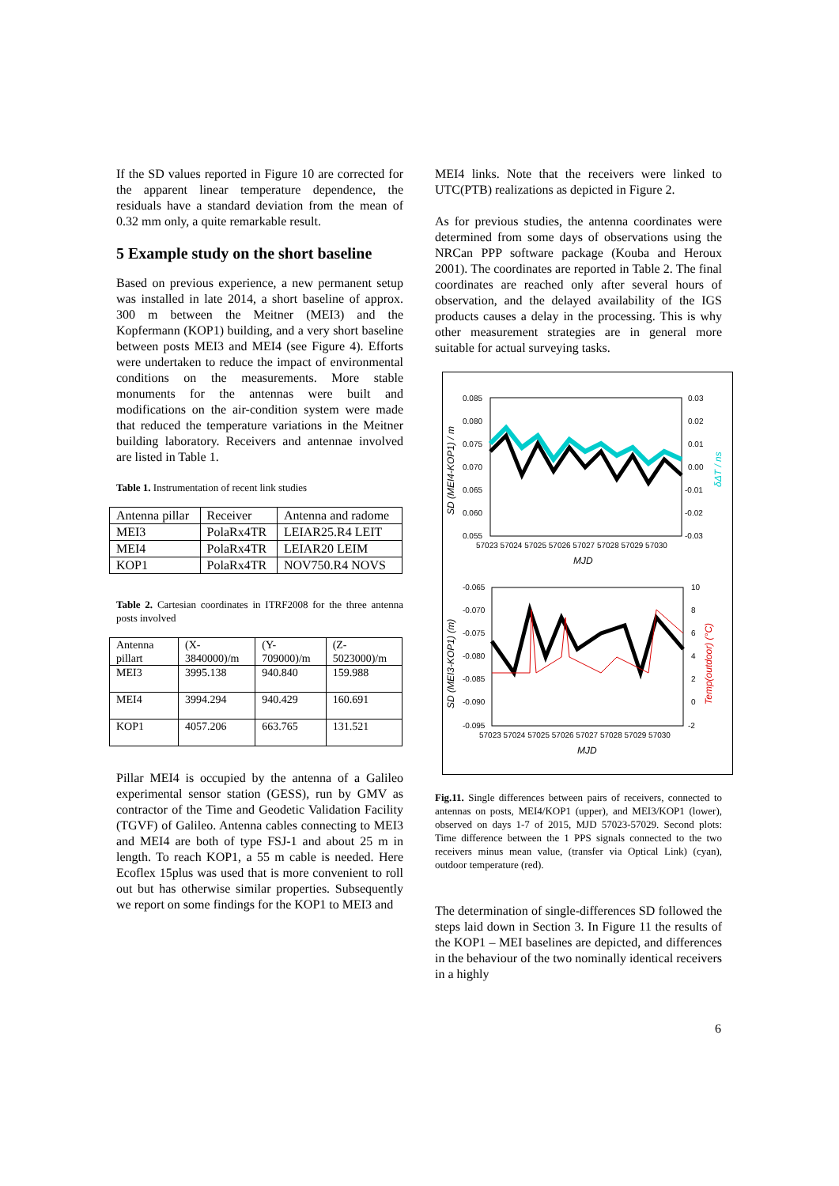If the SD values reported in Figure 10 are corrected for the apparent linear temperature dependence, the residuals have a standard deviation from the mean of 0.32 mm only, a quite remarkable result.
5 Example study on the short baseline
Based on previous experience, a new permanent setup was installed in late 2014, a short baseline of approx. 300 m between the Meitner (MEI3) and the Kopfermann (KOP1) building, and a very short baseline between posts MEI3 and MEI4 (see Figure 4). Efforts were undertaken to reduce the impact of environmental conditions on the measurements. More stable monuments for the antennas were built and modifications on the air-condition system were made that reduced the temperature variations in the Meitner building laboratory. Receivers and antennae involved are listed in Table 1.
Table 1. Instrumentation of recent link studies
| Antenna pillar | Receiver | Antenna and radome |
| --- | --- | --- |
| MEI3 | PolaRx4TR | LEIAR25.R4 LEIT |
| MEI4 | PolaRx4TR | LEIAR20 LEIM |
| KOP1 | PolaRx4TR | NOV750.R4 NOVS |
Table 2. Cartesian coordinates in ITRF2008 for the three antenna posts involved
| Antenna pillart | (X-3840000)/m | (Y-709000)/m | (Z-5023000)/m |
| --- | --- | --- | --- |
| MEI3 | 3995.138 | 940.840 | 159.988 |
| MEI4 | 3994.294 | 940.429 | 160.691 |
| KOP1 | 4057.206 | 663.765 | 131.521 |
Pillar MEI4 is occupied by the antenna of a Galileo experimental sensor station (GESS), run by GMV as contractor of the Time and Geodetic Validation Facility (TGVF) of Galileo. Antenna cables connecting to MEI3 and MEI4 are both of type FSJ-1 and about 25 m in length. To reach KOP1, a 55 m cable is needed. Here Ecoflex 15plus was used that is more convenient to roll out but has otherwise similar properties. Subsequently we report on some findings for the KOP1 to MEI3 and
MEI4 links. Note that the receivers were linked to UTC(PTB) realizations as depicted in Figure 2.
As for previous studies, the antenna coordinates were determined from some days of observations using the NRCan PPP software package (Kouba and Heroux 2001). The coordinates are reported in Table 2. The final coordinates are reached only after several hours of observation, and the delayed availability of the IGS products causes a delay in the processing. This is why other measurement strategies are in general more suitable for actual surveying tasks.
0.085
0.080
0.075
0.070
0.065
0.060
0.055
0.03
0.02
0.01
0.00
-0.01
-0.02
-0.03
57023 57024 57025 57026 57027 57028 57029 57030
MJD
SD (MEI4-KOP1) / m
δΔT / ns
-0.065
-0.070
-0.075
-0.080
-0.085
-0.090
-0.095
10
8
6
4
2
0
-2
57023 57024 57025 57026 57027 57028 57029 57030
MJD
SD (MEI3-KOP1) (m)
Temp(outdoor) (°C)
Fig.11. Single differences between pairs of receivers, connected to antennas on posts, MEI4/KOP1 (upper), and MEI3/KOP1 (lower), observed on days 1-7 of 2015, MJD 57023-57029. Second plots: Time difference between the 1 PPS signals connected to the two receivers minus mean value, (transfer via Optical Link) (cyan), outdoor temperature (red).
The determination of single-differences SD followed the steps laid down in Section 3. In Figure 11 the results of the KOP1 – MEI baselines are depicted, and differences in the behaviour of the two nominally identical receivers in a highly
6